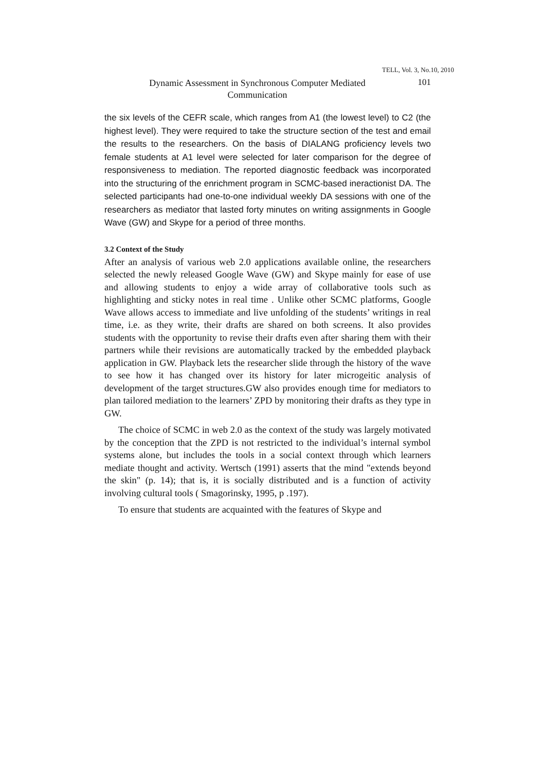TELL, Vol. 3, No.10, 2010
Dynamic Assessment in Synchronous Computer Mediated
Communication
101
the six levels of the CEFR scale, which ranges from A1 (the lowest level) to C2 (the highest level). They were required to take the structure section of the test and email the results to the researchers. On the basis of DIALANG proficiency levels two female students at A1 level were selected for later comparison for the degree of responsiveness to mediation. The reported diagnostic feedback was incorporated into the structuring of the enrichment program in SCMC-based ineractionist DA. The selected participants had one-to-one individual weekly DA sessions with one of the researchers as mediator that lasted forty minutes on writing assignments in Google Wave (GW) and Skype for a period of three months.
3.2 Context of the Study
After an analysis of various web 2.0 applications available online, the researchers selected the newly released Google Wave (GW) and Skype mainly for ease of use and allowing students to enjoy a wide array of collaborative tools such as highlighting and sticky notes in real time . Unlike other SCMC platforms, Google Wave allows access to immediate and live unfolding of the students’ writings in real time, i.e. as they write, their drafts are shared on both screens. It also provides students with the opportunity to revise their drafts even after sharing them with their partners while their revisions are automatically tracked by the embedded playback application in GW. Playback lets the researcher slide through the history of the wave to see how it has changed over its history for later microgeitic analysis of development of the target structures.GW also provides enough time for mediators to plan tailored mediation to the learners’ ZPD by monitoring their drafts as they type in GW.
The choice of SCMC in web 2.0 as the context of the study was largely motivated by the conception that the ZPD is not restricted to the individual’s internal symbol systems alone, but includes the tools in a social context through which learners mediate thought and activity. Wertsch (1991) asserts that the mind "extends beyond the skin" (p. 14); that is, it is socially distributed and is a function of activity involving cultural tools ( Smagorinsky, 1995, p .197).
To ensure that students are acquainted with the features of Skype and